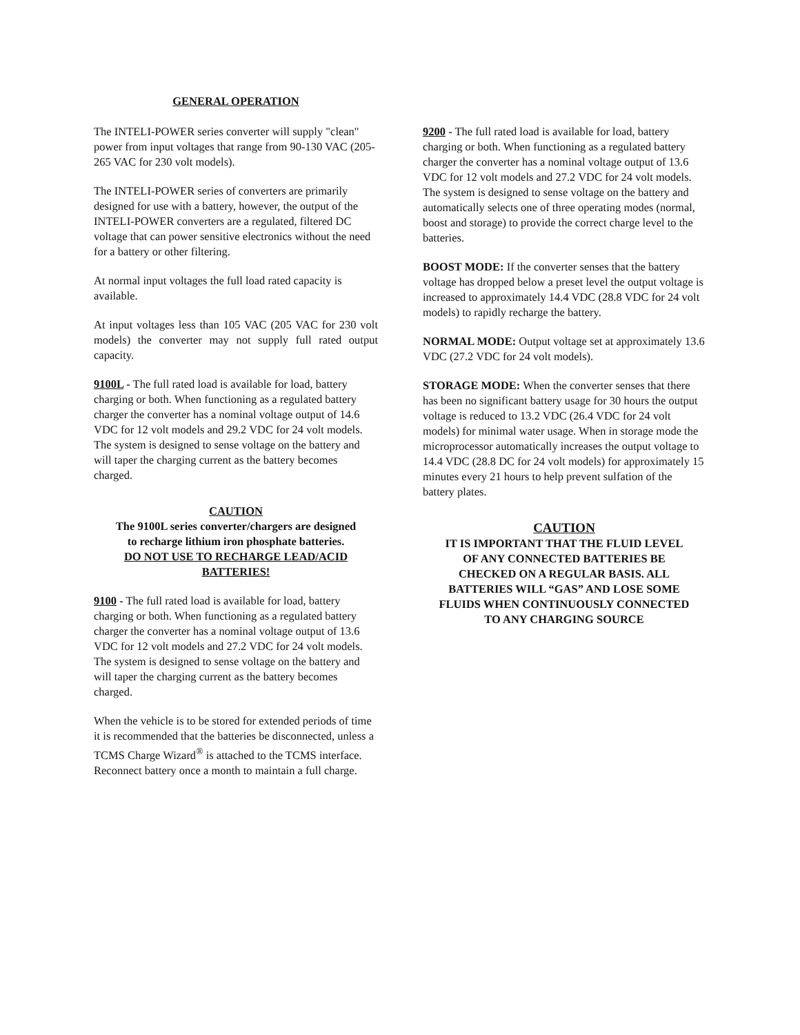GENERAL OPERATION
The INTELI-POWER series converter will supply "clean" power from input voltages that range from 90-130 VAC (205-265 VAC for 230 volt models).
The INTELI-POWER series of converters are primarily designed for use with a battery, however, the output of the INTELI-POWER converters are a regulated, filtered DC voltage that can power sensitive electronics without the need for a battery or other filtering.
At normal input voltages the full load rated capacity is available.
At input voltages less than 105 VAC (205 VAC for 230 volt models) the converter may not supply full rated output capacity.
9100L - The full rated load is available for load, battery charging or both. When functioning as a regulated battery charger the converter has a nominal voltage output of 14.6 VDC for 12 volt models and 29.2 VDC for 24 volt models. The system is designed to sense voltage on the battery and will taper the charging current as the battery becomes charged.
CAUTION
The 9100L series converter/chargers are designed to recharge lithium iron phosphate batteries.
DO NOT USE TO RECHARGE LEAD/ACID BATTERIES!
9100 - The full rated load is available for load, battery charging or both. When functioning as a regulated battery charger the converter has a nominal voltage output of 13.6 VDC for 12 volt models and 27.2 VDC for 24 volt models. The system is designed to sense voltage on the battery and will taper the charging current as the battery becomes charged.
When the vehicle is to be stored for extended periods of time it is recommended that the batteries be disconnected, unless a TCMS Charge Wizard<sup>®</sup> is attached to the TCMS interface. Reconnect battery once a month to maintain a full charge.
9200 - The full rated load is available for load, battery charging or both. When functioning as a regulated battery charger the converter has a nominal voltage output of 13.6 VDC for 12 volt models and 27.2 VDC for 24 volt models. The system is designed to sense voltage on the battery and automatically selects one of three operating modes (normal, boost and storage) to provide the correct charge level to the batteries.
BOOST MODE: If the converter senses that the battery voltage has dropped below a preset level the output voltage is increased to approximately 14.4 VDC (28.8 VDC for 24 volt models) to rapidly recharge the battery.
NORMAL MODE: Output voltage set at approximately 13.6 VDC (27.2 VDC for 24 volt models).
STORAGE MODE: When the converter senses that there has been no significant battery usage for 30 hours the output voltage is reduced to 13.2 VDC (26.4 VDC for 24 volt models) for minimal water usage. When in storage mode the microprocessor automatically increases the output voltage to 14.4 VDC (28.8 DC for 24 volt models) for approximately 15 minutes every 21 hours to help prevent sulfation of the battery plates.
CAUTION
IT IS IMPORTANT THAT THE FLUID LEVEL OF ANY CONNECTED BATTERIES BE CHECKED ON A REGULAR BASIS. ALL BATTERIES WILL “GAS” AND LOSE SOME FLUIDS WHEN CONTINUOUSLY CONNECTED TO ANY CHARGING SOURCE